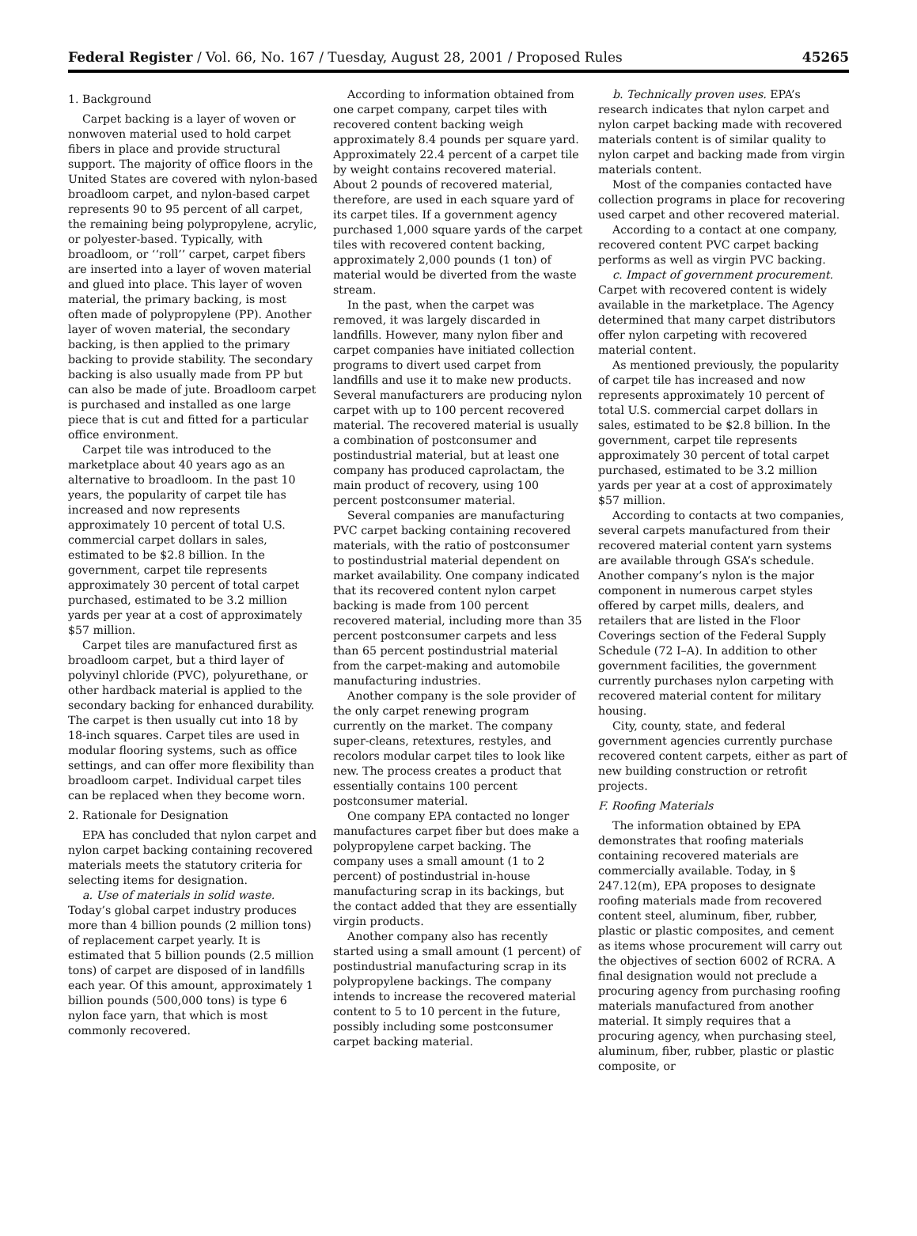Federal Register / Vol. 66, No. 167 / Tuesday, August 28, 2001 / Proposed Rules 45265
1. Background
Carpet backing is a layer of woven or nonwoven material used to hold carpet fibers in place and provide structural support. The majority of office floors in the United States are covered with nylon-based broadloom carpet, and nylon-based carpet represents 90 to 95 percent of all carpet, the remaining being polypropylene, acrylic, or polyester-based. Typically, with broadloom, or ‘‘roll’’ carpet, carpet fibers are inserted into a layer of woven material and glued into place. This layer of woven material, the primary backing, is most often made of polypropylene (PP). Another layer of woven material, the secondary backing, is then applied to the primary backing to provide stability. The secondary backing is also usually made from PP but can also be made of jute. Broadloom carpet is purchased and installed as one large piece that is cut and fitted for a particular office environment.
Carpet tile was introduced to the marketplace about 40 years ago as an alternative to broadloom. In the past 10 years, the popularity of carpet tile has increased and now represents approximately 10 percent of total U.S. commercial carpet dollars in sales, estimated to be $2.8 billion. In the government, carpet tile represents approximately 30 percent of total carpet purchased, estimated to be 3.2 million yards per year at a cost of approximately $57 million.
Carpet tiles are manufactured first as broadloom carpet, but a third layer of polyvinyl chloride (PVC), polyurethane, or other hardback material is applied to the secondary backing for enhanced durability. The carpet is then usually cut into 18 by 18-inch squares. Carpet tiles are used in modular flooring systems, such as office settings, and can offer more flexibility than broadloom carpet. Individual carpet tiles can be replaced when they become worn.
2. Rationale for Designation
EPA has concluded that nylon carpet and nylon carpet backing containing recovered materials meets the statutory criteria for selecting items for designation.
a. Use of materials in solid waste. Today’s global carpet industry produces more than 4 billion pounds (2 million tons) of replacement carpet yearly. It is estimated that 5 billion pounds (2.5 million tons) of carpet are disposed of in landfills each year. Of this amount, approximately 1 billion pounds (500,000 tons) is type 6 nylon face yarn, that which is most commonly recovered.
According to information obtained from one carpet company, carpet tiles with recovered content backing weigh approximately 8.4 pounds per square yard. Approximately 22.4 percent of a carpet tile by weight contains recovered material. About 2 pounds of recovered material, therefore, are used in each square yard of its carpet tiles. If a government agency purchased 1,000 square yards of the carpet tiles with recovered content backing, approximately 2,000 pounds (1 ton) of material would be diverted from the waste stream.
In the past, when the carpet was removed, it was largely discarded in landfills. However, many nylon fiber and carpet companies have initiated collection programs to divert used carpet from landfills and use it to make new products. Several manufacturers are producing nylon carpet with up to 100 percent recovered material. The recovered material is usually a combination of postconsumer and postindustrial material, but at least one company has produced caprolactam, the main product of recovery, using 100 percent postconsumer material.
Several companies are manufacturing PVC carpet backing containing recovered materials, with the ratio of postconsumer to postindustrial material dependent on market availability. One company indicated that its recovered content nylon carpet backing is made from 100 percent recovered material, including more than 35 percent postconsumer carpets and less than 65 percent postindustrial material from the carpet-making and automobile manufacturing industries.
Another company is the sole provider of the only carpet renewing program currently on the market. The company super-cleans, retextures, restyles, and recolors modular carpet tiles to look like new. The process creates a product that essentially contains 100 percent postconsumer material.
One company EPA contacted no longer manufactures carpet fiber but does make a polypropylene carpet backing. The company uses a small amount (1 to 2 percent) of postindustrial in-house manufacturing scrap in its backings, but the contact added that they are essentially virgin products.
Another company also has recently started using a small amount (1 percent) of postindustrial manufacturing scrap in its polypropylene backings. The company intends to increase the recovered material content to 5 to 10 percent in the future, possibly including some postconsumer carpet backing material.
b. Technically proven uses. EPA’s research indicates that nylon carpet and nylon carpet backing made with recovered materials content is of similar quality to nylon carpet and backing made from virgin materials content.
Most of the companies contacted have collection programs in place for recovering used carpet and other recovered material.
According to a contact at one company, recovered content PVC carpet backing performs as well as virgin PVC backing.
c. Impact of government procurement. Carpet with recovered content is widely available in the marketplace. The Agency determined that many carpet distributors offer nylon carpeting with recovered material content.
As mentioned previously, the popularity of carpet tile has increased and now represents approximately 10 percent of total U.S. commercial carpet dollars in sales, estimated to be $2.8 billion. In the government, carpet tile represents approximately 30 percent of total carpet purchased, estimated to be 3.2 million yards per year at a cost of approximately $57 million.
According to contacts at two companies, several carpets manufactured from their recovered material content yarn systems are available through GSA’s schedule. Another company’s nylon is the major component in numerous carpet styles offered by carpet mills, dealers, and retailers that are listed in the Floor Coverings section of the Federal Supply Schedule (72 I–A). In addition to other government facilities, the government currently purchases nylon carpeting with recovered material content for military housing.
City, county, state, and federal government agencies currently purchase recovered content carpets, either as part of new building construction or retrofit projects.
F. Roofing Materials
The information obtained by EPA demonstrates that roofing materials containing recovered materials are commercially available. Today, in § 247.12(m), EPA proposes to designate roofing materials made from recovered content steel, aluminum, fiber, rubber, plastic or plastic composites, and cement as items whose procurement will carry out the objectives of section 6002 of RCRA. A final designation would not preclude a procuring agency from purchasing roofing materials manufactured from another material. It simply requires that a procuring agency, when purchasing steel, aluminum, fiber, rubber, plastic or plastic composite, or